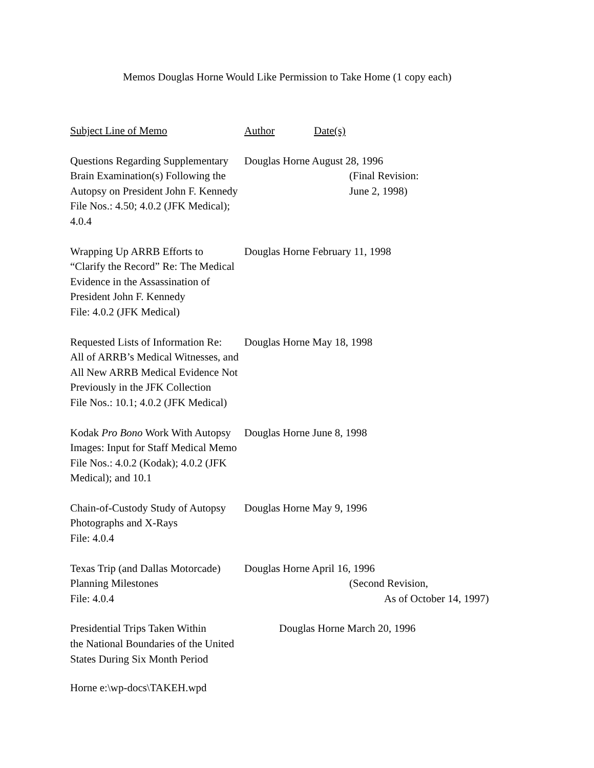Memos Douglas Horne Would Like Permission to Take Home (1 copy each)
| Subject Line of Memo | Author | Date(s) |
| --- | --- | --- |
| Questions Regarding Supplementary Brain Examination(s) Following the Autopsy on President John F. Kennedy File Nos.: 4.50; 4.0.2 (JFK Medical); 4.0.4 | Douglas Horne August 28, 1996 (Final Revision: June 2, 1998) | |
| Wrapping Up ARRB Efforts to “Clarify the Record” Re: The Medical Evidence in the Assassination of President John F. Kennedy File: 4.0.2 (JFK Medical) | Douglas Horne February 11, 1998 | |
| Requested Lists of Information Re: All of ARRB’s Medical Witnesses, and All New ARRB Medical Evidence Not Previously in the JFK Collection File Nos.: 10.1; 4.0.2 (JFK Medical) | Douglas Horne May 18, 1998 | |
| Kodak Pro Bono Work With Autopsy Images: Input for Staff Medical Memo File Nos.: 4.0.2 (Kodak); 4.0.2 (JFK Medical); and 10.1 | Douglas Horne June 8, 1998 | |
| Chain-of-Custody Study of Autopsy Photographs and X-Rays File: 4.0.4 | Douglas Horne May 9, 1996 | |
| Texas Trip (and Dallas Motorcade) Planning Milestones File: 4.0.4 | Douglas Horne April 16, 1996 (Second Revision, As of October 14, 1997) | |
| Presidential Trips Taken Within the National Boundaries of the United States During Six Month Period | Douglas Horne March 20, 1996 | |
Horne e:\wp-docs\TAKEH.wpd